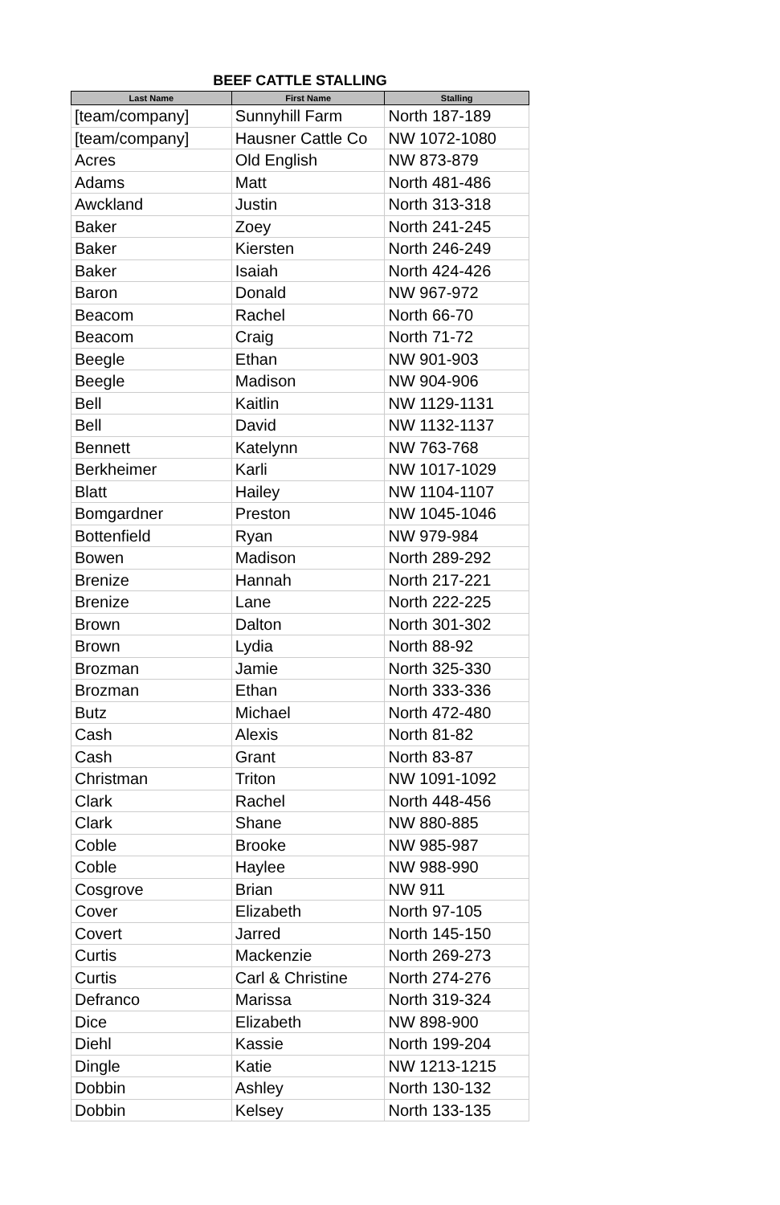BEEF CATTLE STALLING
| Last Name | First Name | Stalling |
| --- | --- | --- |
| [team/company] | Sunnyhill Farm | North 187-189 |
| [team/company] | Hausner Cattle Co | NW 1072-1080 |
| Acres | Old English | NW 873-879 |
| Adams | Matt | North 481-486 |
| Awckland | Justin | North 313-318 |
| Baker | Zoey | North 241-245 |
| Baker | Kiersten | North 246-249 |
| Baker | Isaiah | North 424-426 |
| Baron | Donald | NW 967-972 |
| Beacom | Rachel | North 66-70 |
| Beacom | Craig | North 71-72 |
| Beegle | Ethan | NW 901-903 |
| Beegle | Madison | NW 904-906 |
| Bell | Kaitlin | NW 1129-1131 |
| Bell | David | NW 1132-1137 |
| Bennett | Katelynn | NW 763-768 |
| Berkheimer | Karli | NW 1017-1029 |
| Blatt | Hailey | NW 1104-1107 |
| Bomgardner | Preston | NW 1045-1046 |
| Bottenfield | Ryan | NW 979-984 |
| Bowen | Madison | North 289-292 |
| Brenize | Hannah | North 217-221 |
| Brenize | Lane | North 222-225 |
| Brown | Dalton | North 301-302 |
| Brown | Lydia | North 88-92 |
| Brozman | Jamie | North 325-330 |
| Brozman | Ethan | North 333-336 |
| Butz | Michael | North 472-480 |
| Cash | Alexis | North 81-82 |
| Cash | Grant | North 83-87 |
| Christman | Triton | NW 1091-1092 |
| Clark | Rachel | North 448-456 |
| Clark | Shane | NW 880-885 |
| Coble | Brooke | NW 985-987 |
| Coble | Haylee | NW 988-990 |
| Cosgrove | Brian | NW 911 |
| Cover | Elizabeth | North 97-105 |
| Covert | Jarred | North 145-150 |
| Curtis | Mackenzie | North 269-273 |
| Curtis | Carl & Christine | North 274-276 |
| Defranco | Marissa | North 319-324 |
| Dice | Elizabeth | NW 898-900 |
| Diehl | Kassie | North 199-204 |
| Dingle | Katie | NW 1213-1215 |
| Dobbin | Ashley | North 130-132 |
| Dobbin | Kelsey | North 133-135 |